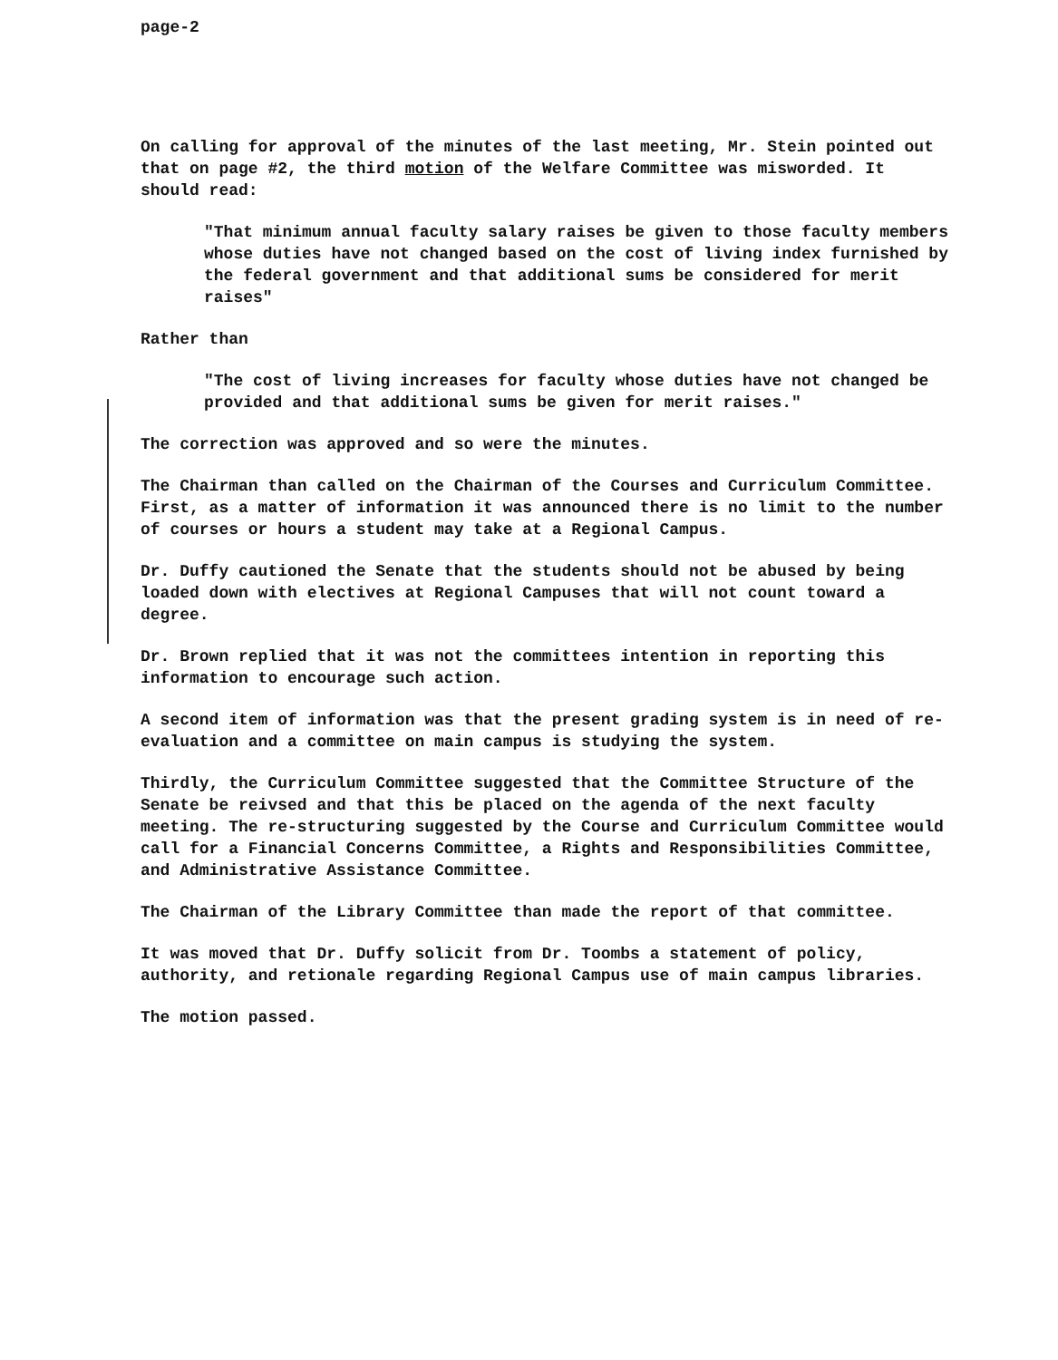page-2
On calling for approval of the minutes of the last meeting, Mr. Stein pointed out that on page #2, the third motion of the Welfare Committee was misworded. It should read:
"That minimum annual faculty salary raises be given to those faculty members whose duties have not changed based on the cost of living index furnished by the federal government and that additional sums be considered for merit raises"
Rather than
"The cost of living increases for faculty whose duties have not changed be provided and that additional sums be given for merit raises."
The correction was approved and so were the minutes.
The Chairman than called on the Chairman of the Courses and Curriculum Committee. First, as a matter of information it was announced there is no limit to the number of courses or hours a student may take at a Regional Campus.
Dr. Duffy cautioned the Senate that the students should not be abused by being loaded down with electives at Regional Campuses that will not count toward a degree.
Dr. Brown replied that it was not the committees intention in reporting this information to encourage such action.
A second item of information was that the present grading system is in need of re-evaluation and a committee on main campus is studying the system.
Thirdly, the Curriculum Committee suggested that the Committee Structure of the Senate be reivsed and that this be placed on the agenda of the next faculty meeting. The re-structuring suggested by the Course and Curriculum Committee would call for a Financial Concerns Committee, a Rights and Responsibilities Committee, and Administrative Assistance Committee.
The Chairman of the Library Committee than made the report of that committee.
It was moved that Dr. Duffy solicit from Dr. Toombs a statement of policy, authority, and retionale regarding Regional Campus use of main campus libraries.
The motion passed.